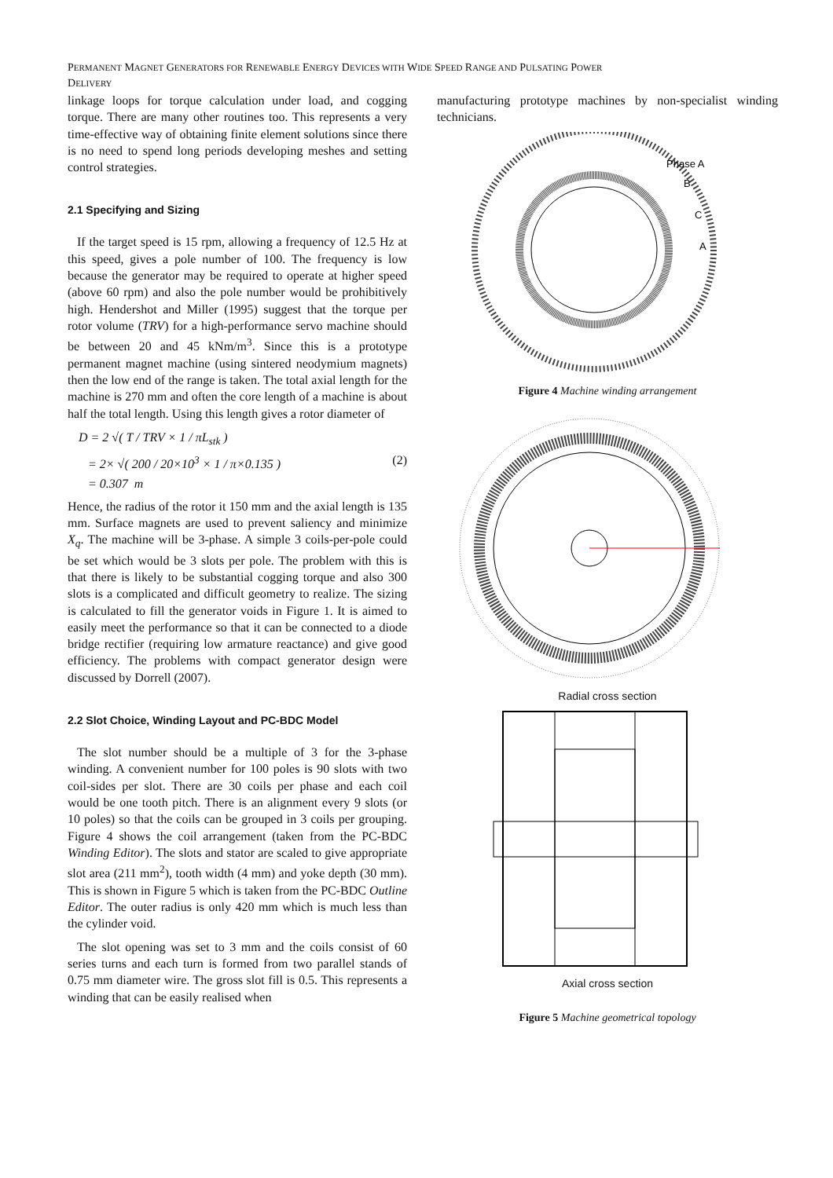PERMANENT MAGNET GENERATORS FOR RENEWABLE ENERGY DEVICES WITH WIDE SPEED RANGE AND PULSATING POWER
DELIVERY
linkage loops for torque calculation under load, and cogging torque. There are many other routines too. This represents a very time-effective way of obtaining finite element solutions since there is no need to spend long periods developing meshes and setting control strategies.
2.1 Specifying and Sizing
If the target speed is 15 rpm, allowing a frequency of 12.5 Hz at this speed, gives a pole number of 100. The frequency is low because the generator may be required to operate at higher speed (above 60 rpm) and also the pole number would be prohibitively high. Hendershot and Miller (1995) suggest that the torque per rotor volume (TRV) for a high-performance servo machine should be between 20 and 45 kNm/m<sup>3</sup>. Since this is a prototype permanent magnet machine (using sintered neodymium magnets) then the low end of the range is taken. The total axial length for the machine is 270 mm and often the core length of a machine is about half the total length. Using this length gives a rotor diameter of
D = 2 √( T / TRV × 1 / πL<sub>stk</sub> )
= 2× √( 200 / 20×10<sup>3</sup> × 1 / π×0.135 )
= 0.307 m
(2)
Hence, the radius of the rotor it 150 mm and the axial length is 135 mm. Surface magnets are used to prevent saliency and minimize X<sub>q</sub>. The machine will be 3-phase. A simple 3 coils-per-pole could be set which would be 3 slots per pole. The problem with this is that there is likely to be substantial cogging torque and also 300 slots is a complicated and difficult geometry to realize. The sizing is calculated to fill the generator voids in Figure 1. It is aimed to easily meet the performance so that it can be connected to a diode bridge rectifier (requiring low armature reactance) and give good efficiency. The problems with compact generator design were discussed by Dorrell (2007).
2.2 Slot Choice, Winding Layout and PC-BDC Model
The slot number should be a multiple of 3 for the 3-phase winding. A convenient number for 100 poles is 90 slots with two coil-sides per slot. There are 30 coils per phase and each coil would be one tooth pitch. There is an alignment every 9 slots (or 10 poles) so that the coils can be grouped in 3 coils per grouping. Figure 4 shows the coil arrangement (taken from the PC-BDC Winding Editor). The slots and stator are scaled to give appropriate slot area (211 mm<sup>2</sup>), tooth width (4 mm) and yoke depth (30 mm). This is shown in Figure 5 which is taken from the PC-BDC Outline Editor. The outer radius is only 420 mm which is much less than the cylinder void.
The slot opening was set to 3 mm and the coils consist of 60 series turns and each turn is formed from two parallel stands of 0.75 mm diameter wire. The gross slot fill is 0.5. This represents a winding that can be easily realised when
manufacturing prototype machines by non-specialist winding technicians.
Phase A
B
C
A
Figure 4 Machine winding arrangement
Radial cross section
Axial cross section
Figure 5 Machine geometrical topology